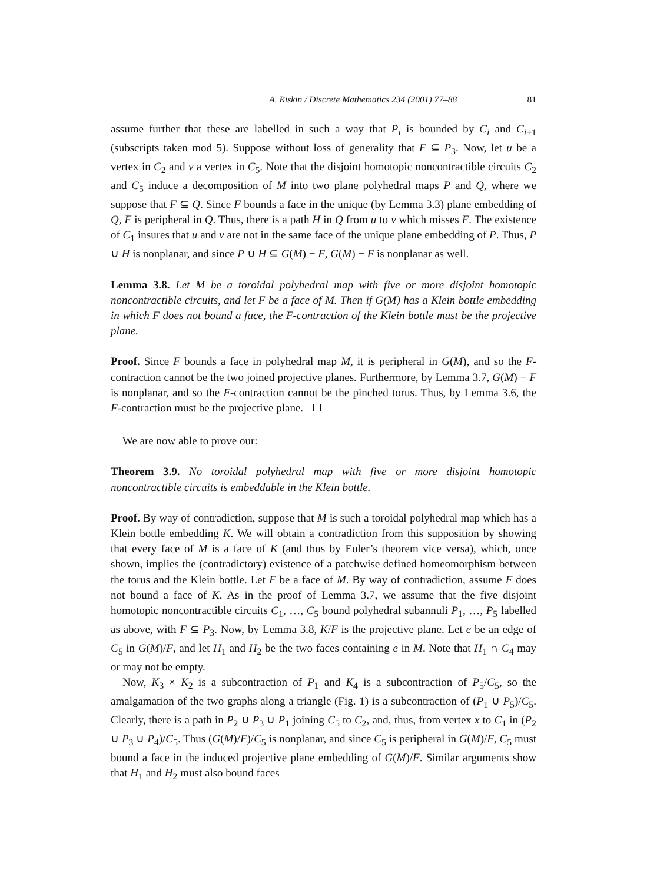A. Riskin / Discrete Mathematics 234 (2001) 77–88 81
assume further that these are labelled in such a way that P<sub>i</sub> is bounded by C<sub>i</sub> and C<sub>i+1</sub> (subscripts taken mod 5). Suppose without loss of generality that F ⊆ P<sub>3</sub>. Now, let u be a vertex in C<sub>2</sub> and v a vertex in C<sub>5</sub>. Note that the disjoint homotopic noncontractible circuits C<sub>2</sub> and C<sub>5</sub> induce a decomposition of M into two plane polyhedral maps P and Q, where we suppose that F ⊆ Q. Since F bounds a face in the unique (by Lemma 3.3) plane embedding of Q, F is peripheral in Q. Thus, there is a path H in Q from u to v which misses F. The existence of C<sub>1</sub> insures that u and v are not in the same face of the unique plane embedding of P. Thus, P ∪ H is nonplanar, and since P ∪ H ⊆ G(M) − F, G(M) − F is nonplanar as well.
Lemma 3.8. Let M be a toroidal polyhedral map with five or more disjoint homotopic noncontractible circuits, and let F be a face of M. Then if G(M) has a Klein bottle embedding in which F does not bound a face, the F-contraction of the Klein bottle must be the projective plane.
Proof. Since F bounds a face in polyhedral map M, it is peripheral in G(M), and so the F-contraction cannot be the two joined projective planes. Furthermore, by Lemma 3.7, G(M) − F is nonplanar, and so the F-contraction cannot be the pinched torus. Thus, by Lemma 3.6, the F-contraction must be the projective plane.
We are now able to prove our:
Theorem 3.9. No toroidal polyhedral map with five or more disjoint homotopic noncontractible circuits is embeddable in the Klein bottle.
Proof. By way of contradiction, suppose that M is such a toroidal polyhedral map which has a Klein bottle embedding K. We will obtain a contradiction from this supposition by showing that every face of M is a face of K (and thus by Euler’s theorem vice versa), which, once shown, implies the (contradictory) existence of a patchwise defined homeomorphism between the torus and the Klein bottle. Let F be a face of M. By way of contradiction, assume F does not bound a face of K. As in the proof of Lemma 3.7, we assume that the five disjoint homotopic noncontractible circuits C<sub>1</sub>, …, C<sub>5</sub> bound polyhedral subannuli P<sub>1</sub>, …, P<sub>5</sub> labelled as above, with F ⊆ P<sub>3</sub>. Now, by Lemma 3.8, K/F is the projective plane. Let e be an edge of C<sub>5</sub> in G(M)/F, and let H<sub>1</sub> and H<sub>2</sub> be the two faces containing e in M. Note that H<sub>1</sub> ∩ C<sub>4</sub> may or may not be empty.
Now, K<sub>3</sub> × K<sub>2</sub> is a subcontraction of P<sub>1</sub> and K<sub>4</sub> is a subcontraction of P<sub>5</sub>/C<sub>5</sub>, so the amalgamation of the two graphs along a triangle (Fig. 1) is a subcontraction of (P<sub>1</sub> ∪ P<sub>5</sub>)/C<sub>5</sub>. Clearly, there is a path in P<sub>2</sub> ∪ P<sub>3</sub> ∪ P<sub>1</sub> joining C<sub>5</sub> to C<sub>2</sub>, and, thus, from vertex x to C<sub>1</sub> in (P<sub>2</sub> ∪ P<sub>3</sub> ∪ P<sub>4</sub>)/C<sub>5</sub>. Thus (G(M)/F)/C<sub>5</sub> is nonplanar, and since C<sub>5</sub> is peripheral in G(M)/F, C<sub>5</sub> must bound a face in the induced projective plane embedding of G(M)/F. Similar arguments show that H<sub>1</sub> and H<sub>2</sub> must also bound faces